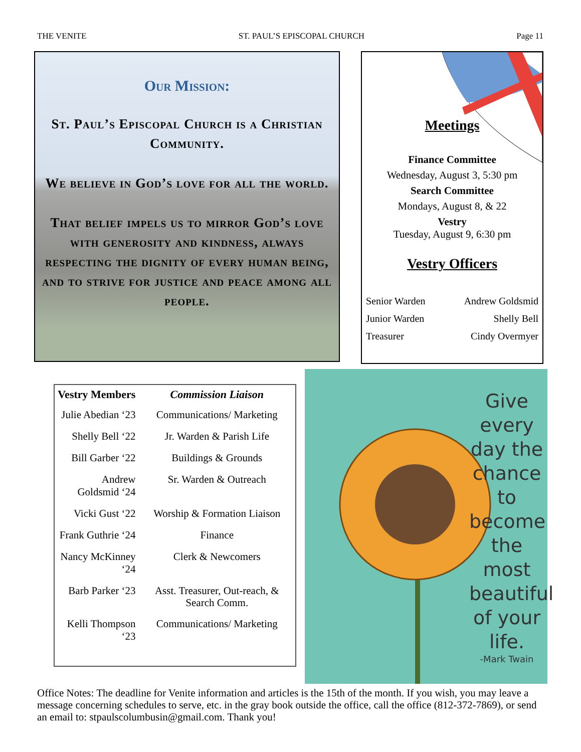THE VENITE ST. PAUL’S EPISCOPAL CHURCH Page 11
Our Mission:
St. Paul’s Episcopal Church is a Christian Community.
We believe in God’s love for all the world.
That belief impels us to mirror God’s love with generosity and kindness, always respecting the dignity of every human being, and to strive for justice and peace among all people.
Meetings
Finance Committee
Wednesday, August 3, 5:30 pm
Search Committee
Mondays, August 8, & 22
Vestry
Tuesday, August 9, 6:30 pm
Vestry Officers
| Senior Warden | Andrew Goldsmid |
| Junior Warden | Shelly Bell |
| Treasurer | Cindy Overmyer |
| Vestry Members | Commission Liaison |
| --- | --- |
| Julie Abedian ‘23 | Communications/ Marketing |
| Shelly Bell ‘22 | Jr. Warden & Parish Life |
| Bill Garber ‘22 | Buildings & Grounds |
| Andrew Goldsmid ‘24 | Sr. Warden & Outreach |
| Vicki Gust ‘22 | Worship & Formation Liaison |
| Frank Guthrie ‘24 | Finance |
| Nancy McKinney ‘24 | Clerk & Newcomers |
| Barb Parker ‘23 | Asst. Treasurer, Out-reach, & Search Comm. |
| Kelli Thompson ‘23 | Communications/ Marketing |
Give every day the chance to become the most beautiful of your life.
-Mark Twain
Office Notes: The deadline for Venite information and articles is the 15th of the month. If you wish, you may leave a message concerning schedules to serve, etc. in the gray book outside the office, call the office (812-372-7869), or send an email to: stpaulscolumbusin@gmail.com. Thank you!